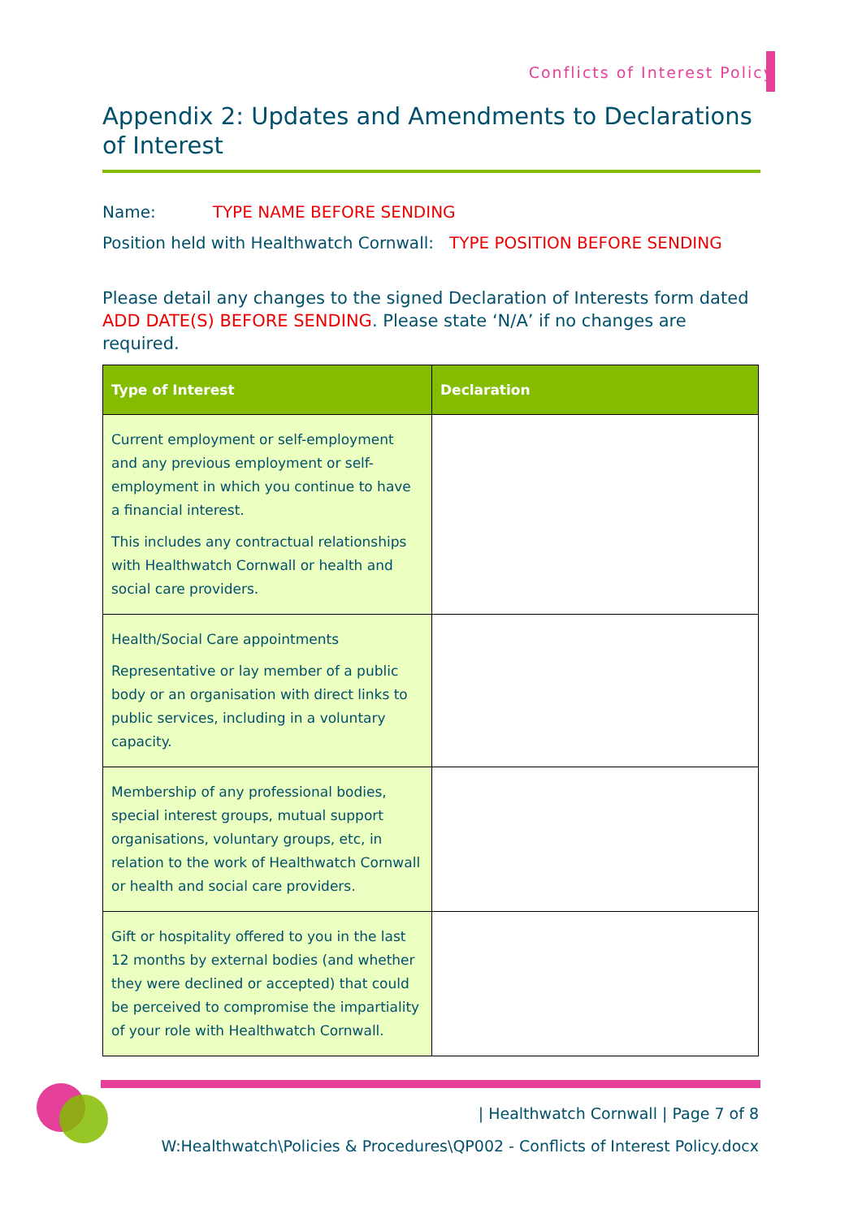Conflicts of Interest Policy
Appendix 2: Updates and Amendments to Declarations of Interest
Name: TYPE NAME BEFORE SENDING
Position held with Healthwatch Cornwall: TYPE POSITION BEFORE SENDING
Please detail any changes to the signed Declaration of Interests form dated ADD DATE(S) BEFORE SENDING. Please state ‘N/A’ if no changes are required.
| Type of Interest | Declaration |
| --- | --- |
| Current employment or self-employment and any previous employment or self-employment in which you continue to have a financial interest. This includes any contractual relationships with Healthwatch Cornwall or health and social care providers. | |
| Health/Social Care appointments Representative or lay member of a public body or an organisation with direct links to public services, including in a voluntary capacity. | |
| Membership of any professional bodies, special interest groups, mutual support organisations, voluntary groups, etc, in relation to the work of Healthwatch Cornwall or health and social care providers. | |
| Gift or hospitality offered to you in the last 12 months by external bodies (and whether they were declined or accepted) that could be perceived to compromise the impartiality of your role with Healthwatch Cornwall. | |
| Healthwatch Cornwall | Page 7 of 8
W:Healthwatch\Policies & Procedures\QP002 - Conflicts of Interest Policy.docx